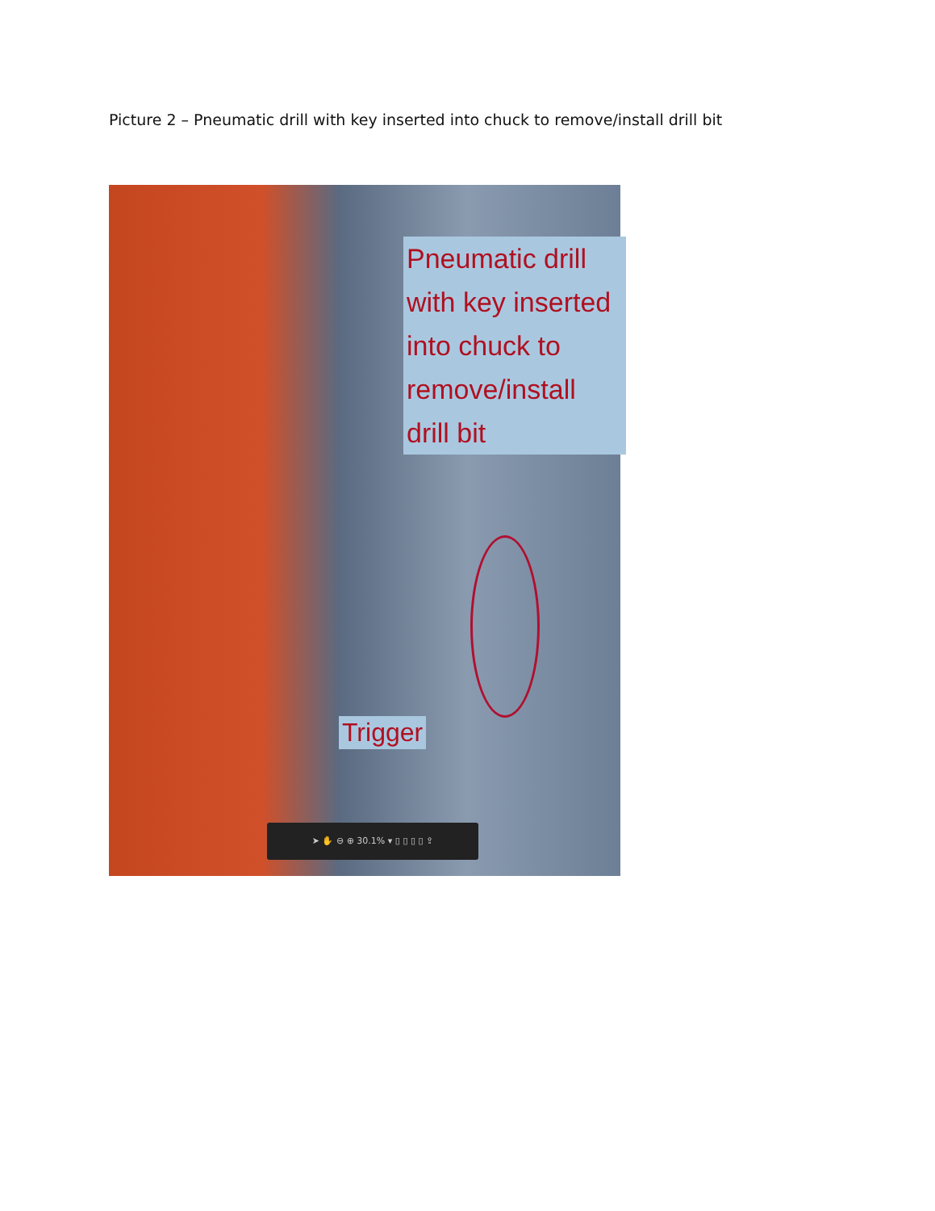Picture 2 – Pneumatic drill with key inserted into chuck to remove/install drill bit
Pneumatic drill with key inserted into chuck to remove/install drill bit
Trigger
➤ ✋ ⊖ ⊕ 30.1% ▾ ▯ ▯ ▯ ▯ ⇪